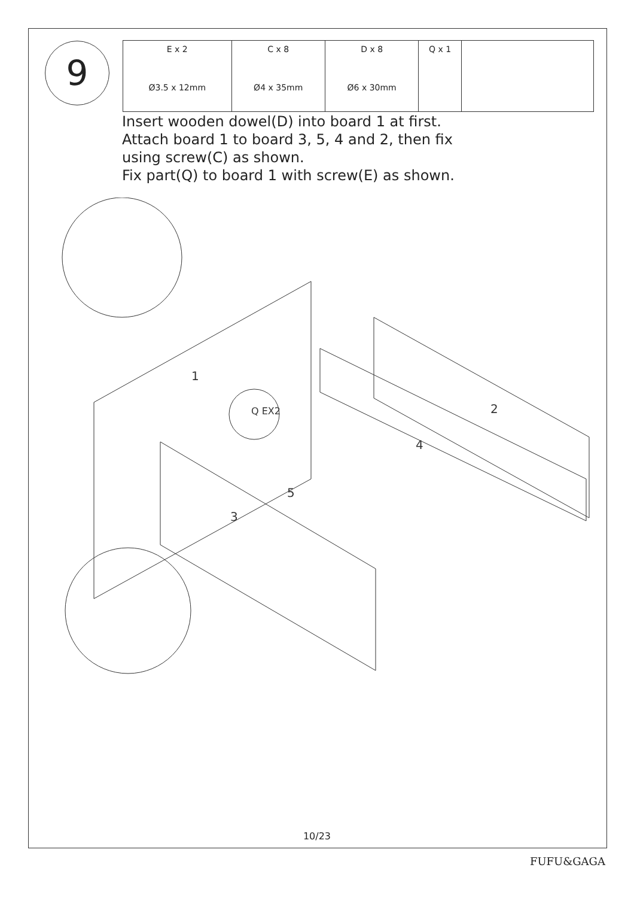9
| E x 2 Ø3.5 x 12mm | C x 8 Ø4 x 35mm | D x 8 Ø6 x 30mm | Q x 1 | |
Insert wooden dowel(D) into board 1 at first.
Attach board 1 to board 3, 5, 4 and 2, then fix
using screw(C) as shown.
Fix part(Q) to board 1 with screw(E) as shown.
1
2
3
4
5
Q EX2
10/23
FUFU&GAGA